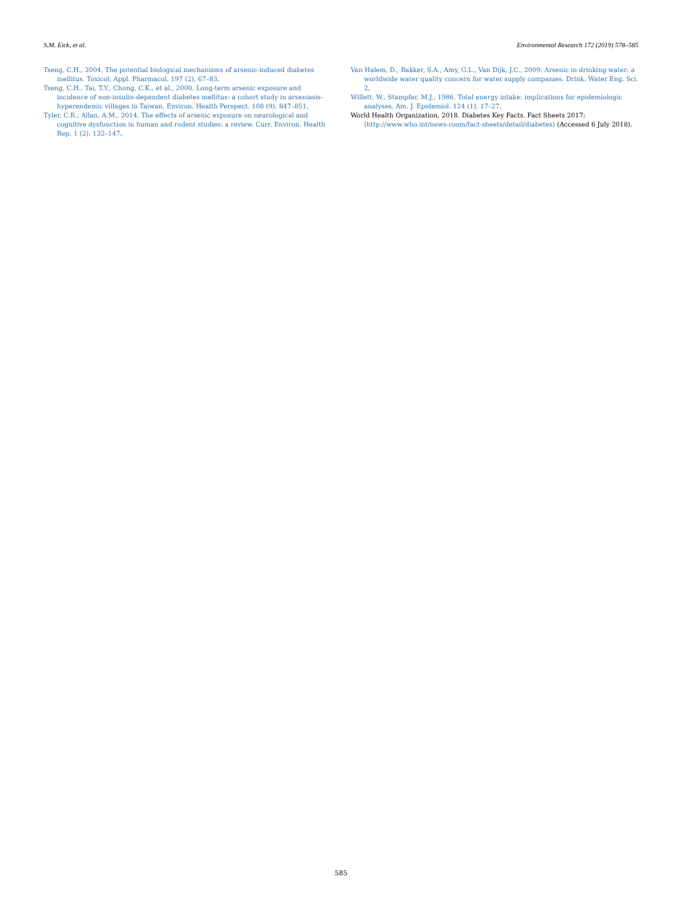S.M. Eick, et al. Environmental Research 172 (2019) 578–585
Tseng, C.H., 2004. The potential biological mechanisms of arsenic-induced diabetes mellitus. Toxicol. Appl. Pharmacol. 197 (2), 67–83.
Tseng, C.H., Tai, T.Y., Chong, C.K., et al., 2000. Long-term arsenic exposure and incidence of non-insulin-dependent diabetes mellitus: a cohort study in arseniasis-hyperendemic villages in Taiwan. Environ. Health Perspect. 108 (9), 847–851.
Tyler, C.R., Allan, A.M., 2014. The effects of arsenic exposure on neurological and cognitive dysfunction in human and rodent studies: a review. Curr. Environ. Health Rep. 1 (2), 132–147.
Van Halem, D., Bakker, S.A., Amy, G.L., Van Dijk, J.C., 2009. Arsenic in drinking water: a worldwide water quality concern for water supply companies. Drink. Water Eng. Sci. 2.
Willett, W., Stampfer, M.J., 1986. Total energy intake: implications for epidemiologic analyses. Am. J. Epidemiol. 124 (1), 17–27.
World Health Organization, 2018. Diabetes Key Facts. Fact Sheets 2017; ⟨http://www.who.int/news-room/fact-sheets/detail/diabetes⟩ (Accessed 6 July 2018).
585